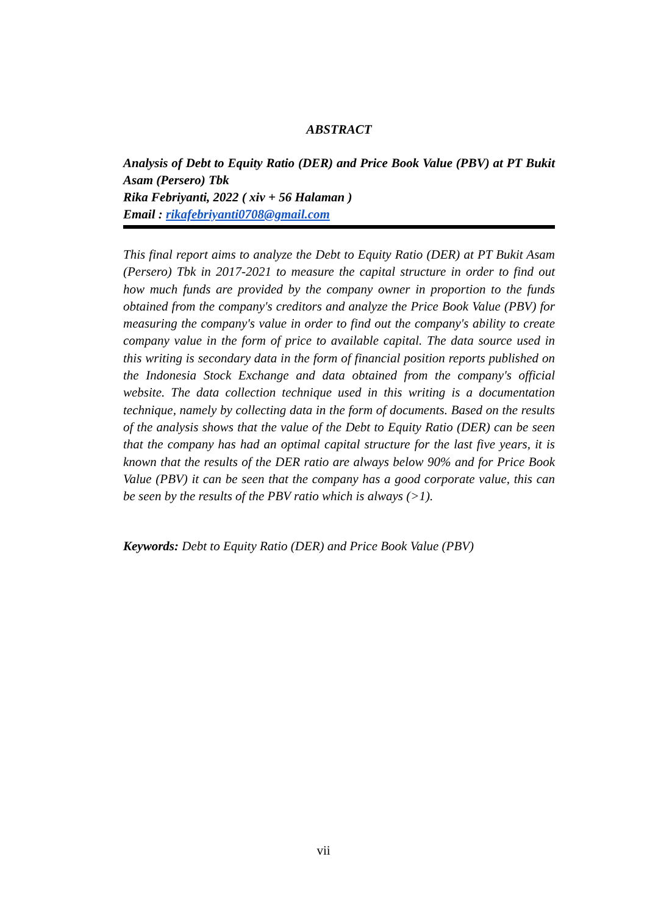ABSTRACT
Analysis of Debt to Equity Ratio (DER) and Price Book Value (PBV) at PT Bukit Asam (Persero) Tbk
Rika Febriyanti, 2022 ( xiv + 56 Halaman )
Email : rikafebriyanti0708@gmail.com
This final report aims to analyze the Debt to Equity Ratio (DER) at PT Bukit Asam (Persero) Tbk in 2017-2021 to measure the capital structure in order to find out how much funds are provided by the company owner in proportion to the funds obtained from the company's creditors and analyze the Price Book Value (PBV) for measuring the company's value in order to find out the company's ability to create company value in the form of price to available capital. The data source used in this writing is secondary data in the form of financial position reports published on the Indonesia Stock Exchange and data obtained from the company's official website. The data collection technique used in this writing is a documentation technique, namely by collecting data in the form of documents. Based on the results of the analysis shows that the value of the Debt to Equity Ratio (DER) can be seen that the company has had an optimal capital structure for the last five years, it is known that the results of the DER ratio are always below 90% and for Price Book Value (PBV) it can be seen that the company has a good corporate value, this can be seen by the results of the PBV ratio which is always (>1).
Keywords: Debt to Equity Ratio (DER) and Price Book Value (PBV)
vii